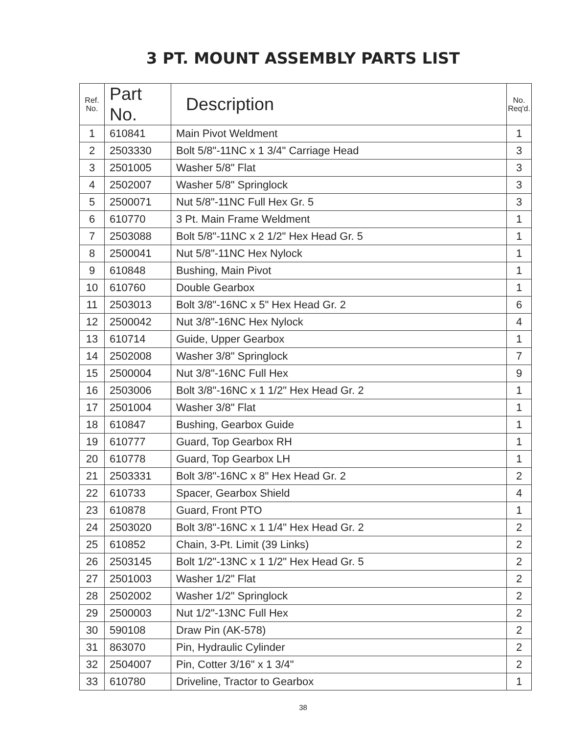3 PT. MOUNT ASSEMBLY PARTS LIST
| Ref. No. | Part No. | Description | No. Req'd. |
| --- | --- | --- | --- |
| 1 | 610841 | Main Pivot Weldment | 1 |
| 2 | 2503330 | Bolt 5/8"-11NC x 1 3/4" Carriage Head | 3 |
| 3 | 2501005 | Washer 5/8" Flat | 3 |
| 4 | 2502007 | Washer 5/8" Springlock | 3 |
| 5 | 2500071 | Nut 5/8"-11NC Full Hex Gr. 5 | 3 |
| 6 | 610770 | 3 Pt. Main Frame Weldment | 1 |
| 7 | 2503088 | Bolt 5/8"-11NC x 2 1/2" Hex Head Gr. 5 | 1 |
| 8 | 2500041 | Nut 5/8"-11NC Hex Nylock | 1 |
| 9 | 610848 | Bushing, Main Pivot | 1 |
| 10 | 610760 | Double Gearbox | 1 |
| 11 | 2503013 | Bolt 3/8"-16NC x 5" Hex Head Gr. 2 | 6 |
| 12 | 2500042 | Nut 3/8"-16NC Hex Nylock | 4 |
| 13 | 610714 | Guide, Upper Gearbox | 1 |
| 14 | 2502008 | Washer 3/8" Springlock | 7 |
| 15 | 2500004 | Nut 3/8"-16NC Full Hex | 9 |
| 16 | 2503006 | Bolt 3/8"-16NC x 1 1/2" Hex Head Gr. 2 | 1 |
| 17 | 2501004 | Washer 3/8" Flat | 1 |
| 18 | 610847 | Bushing, Gearbox Guide | 1 |
| 19 | 610777 | Guard, Top Gearbox RH | 1 |
| 20 | 610778 | Guard, Top Gearbox LH | 1 |
| 21 | 2503331 | Bolt 3/8"-16NC x 8" Hex Head Gr. 2 | 2 |
| 22 | 610733 | Spacer, Gearbox Shield | 4 |
| 23 | 610878 | Guard, Front PTO | 1 |
| 24 | 2503020 | Bolt 3/8"-16NC x 1 1/4" Hex Head Gr. 2 | 2 |
| 25 | 610852 | Chain, 3-Pt. Limit (39 Links) | 2 |
| 26 | 2503145 | Bolt 1/2"-13NC x 1 1/2" Hex Head Gr. 5 | 2 |
| 27 | 2501003 | Washer 1/2" Flat | 2 |
| 28 | 2502002 | Washer 1/2" Springlock | 2 |
| 29 | 2500003 | Nut 1/2"-13NC Full Hex | 2 |
| 30 | 590108 | Draw Pin (AK-578) | 2 |
| 31 | 863070 | Pin, Hydraulic Cylinder | 2 |
| 32 | 2504007 | Pin, Cotter 3/16" x 1 3/4" | 2 |
| 33 | 610780 | Driveline, Tractor to Gearbox | 1 |
38